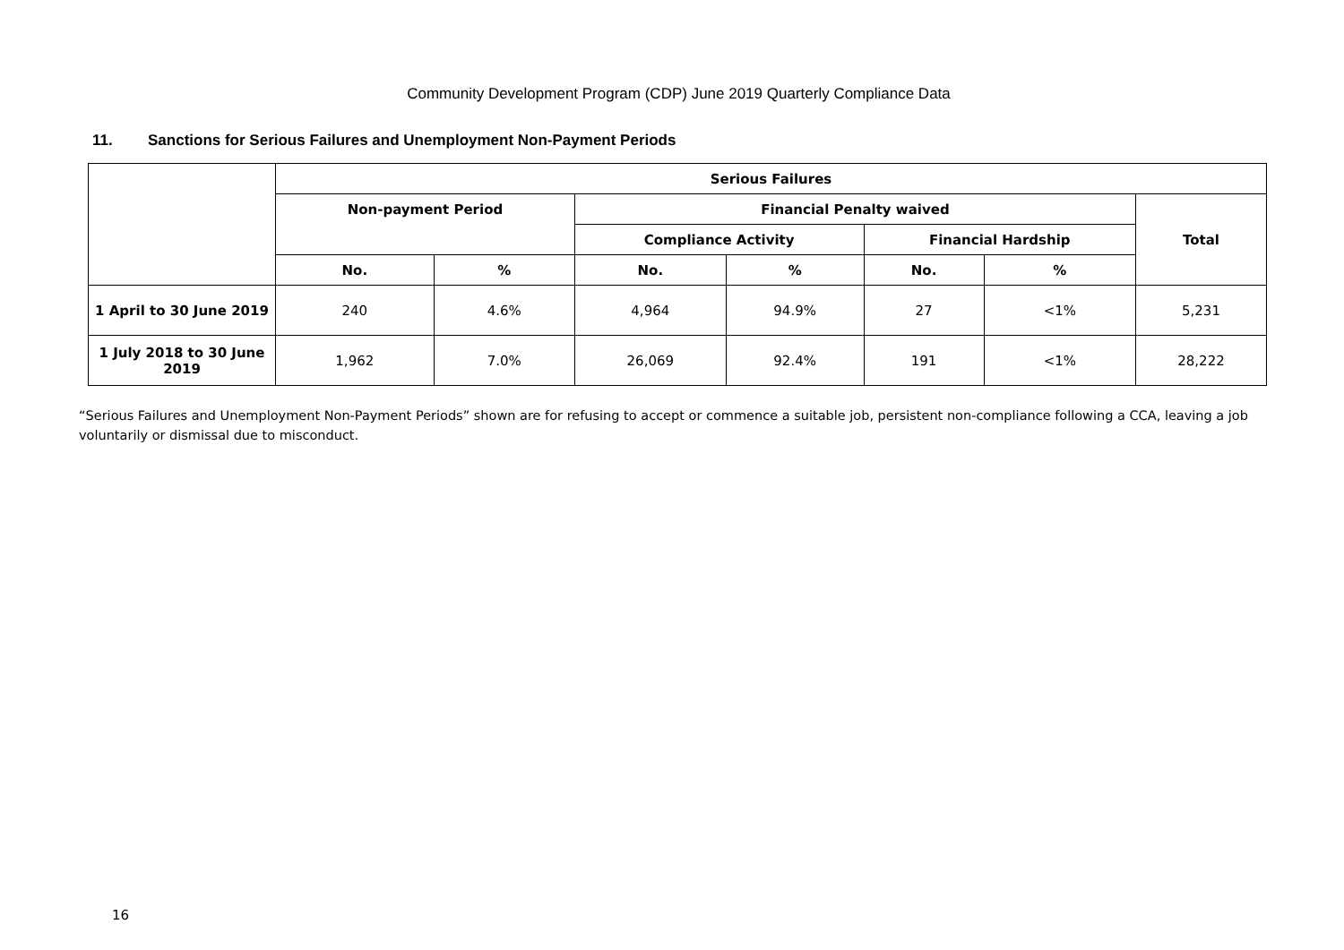Community Development Program (CDP) June 2019 Quarterly Compliance Data
11. Sanctions for Serious Failures and Unemployment Non-Payment Periods
| | Serious Failures | | | | | | |
| --- | --- | --- | --- | --- | --- | --- | --- |
| | Non-payment Period | | Financial Penalty waived | | | | Total |
| | | | Compliance Activity | | Financial Hardship | | |
| | No. | % | No. | % | No. | % | |
| 1 April to 30 June 2019 | 240 | 4.6% | 4,964 | 94.9% | 27 | <1% | 5,231 |
| 1 July 2018 to 30 June 2019 | 1,962 | 7.0% | 26,069 | 92.4% | 191 | <1% | 28,222 |
“Serious Failures and Unemployment Non-Payment Periods” shown are for refusing to accept or commence a suitable job, persistent non-compliance following a CCA, leaving a job voluntarily or dismissal due to misconduct.
16